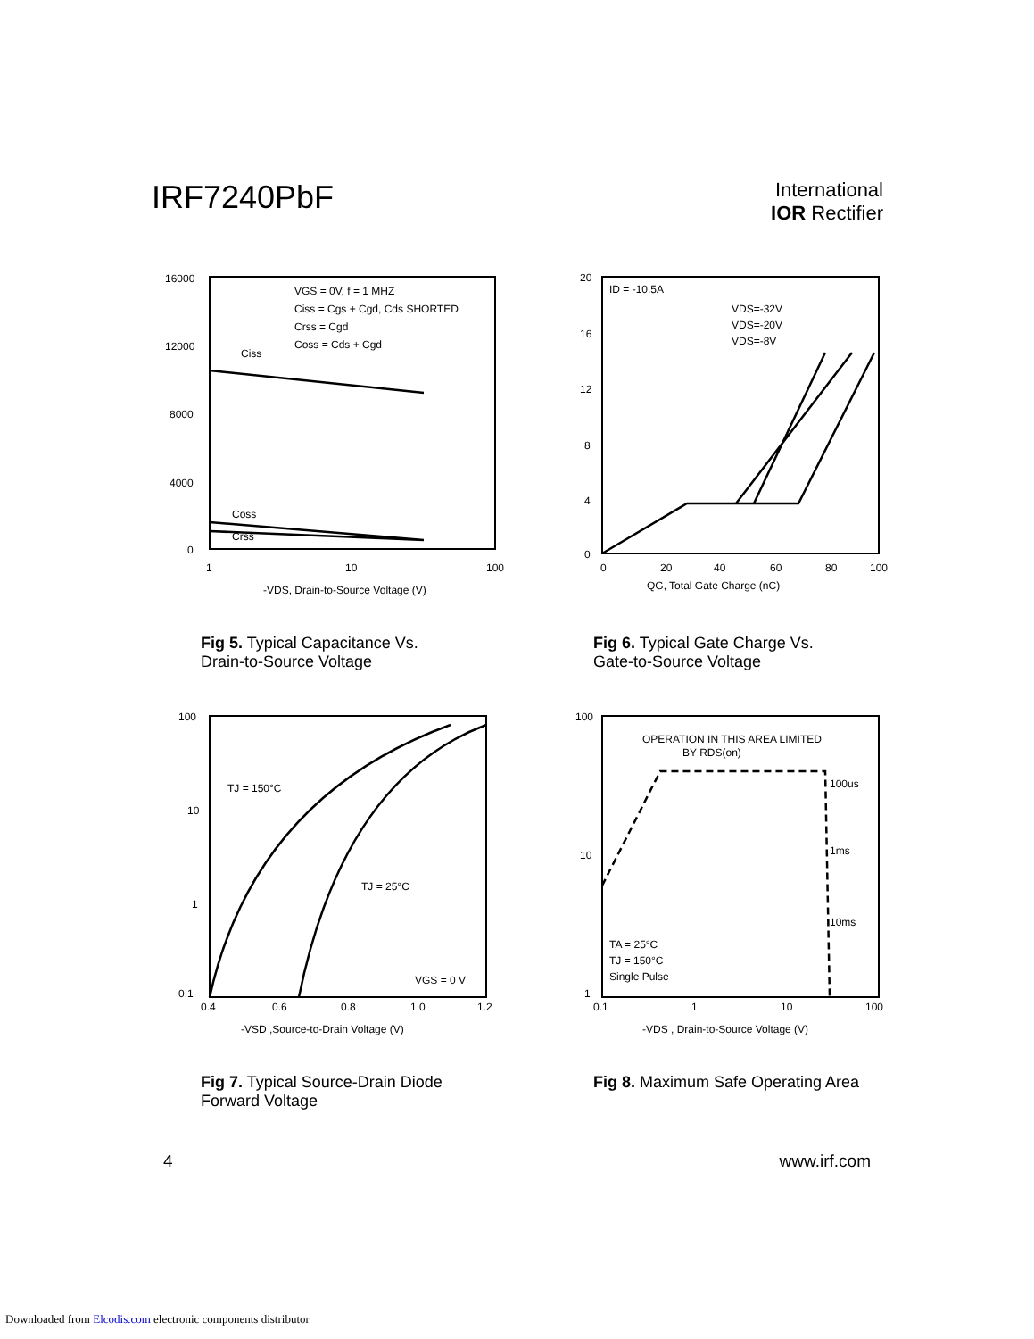IRF7240PbF
International
IOR Rectifier
16000
12000
8000
4000
0
1
10
100
Ciss
Coss
Crss
VGS = 0V, f = 1 MHZ
Ciss = Cgs + Cgd, Cds SHORTED
Crss = Cgd
Coss = Cds + Cgd
-VDS, Drain-to-Source Voltage (V)
Fig 5. Typical Capacitance Vs.
Drain-to-Source Voltage
20
16
12
8
4
0
0
20
40
60
80
100
ID = -10.5A
VDS=-32V
VDS=-20V
VDS=-8V
QG, Total Gate Charge (nC)
Fig 6. Typical Gate Charge Vs.
Gate-to-Source Voltage
100
10
1
0.1
0.4
0.6
0.8
1.0
1.2
TJ = 150°C
TJ = 25°C
VGS = 0 V
-VSD ,Source-to-Drain Voltage (V)
Fig 7. Typical Source-Drain Diode
Forward Voltage
100
10
1
0.1
1
10
100
OPERATION IN THIS AREA LIMITED
BY RDS(on)
100us
1ms
10ms
TA = 25°C
TJ = 150°C
Single Pulse
-VDS , Drain-to-Source Voltage (V)
Fig 8. Maximum Safe Operating Area
4 www.irf.com
Downloaded from Elcodis.com electronic components distributor